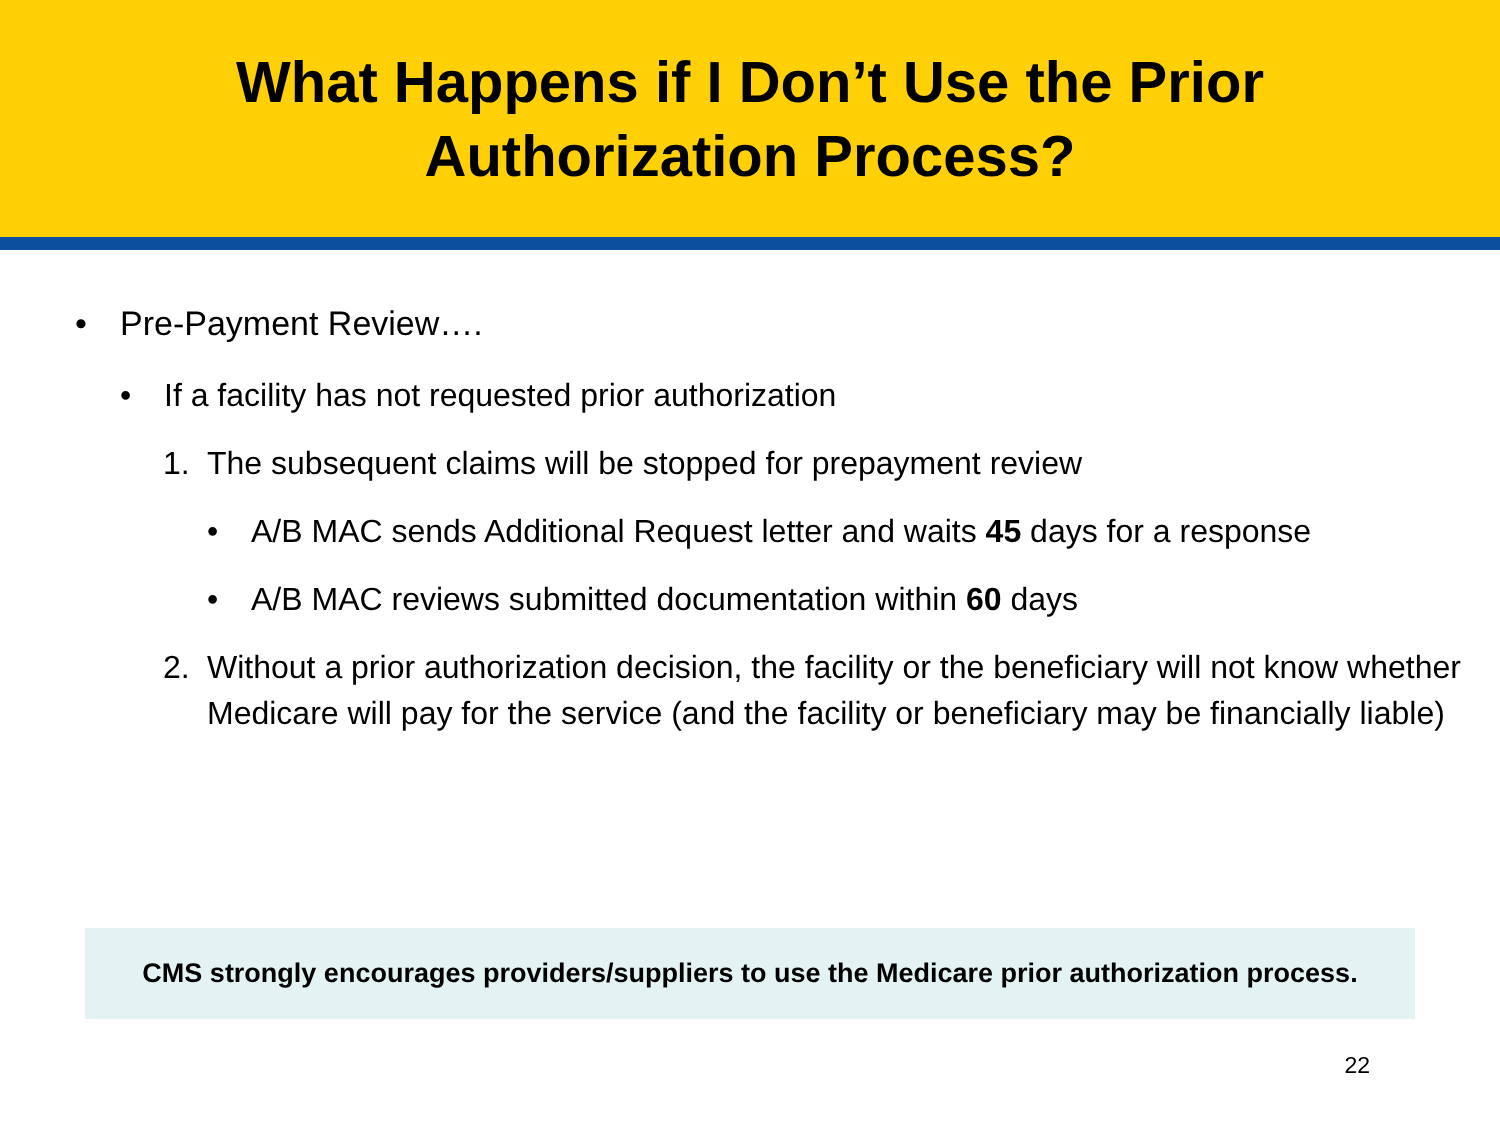What Happens if I Don’t Use the Prior
Authorization Process?
• Pre-Payment Review….
• If a facility has not requested prior authorization
1. The subsequent claims will be stopped for prepayment review
• A/B MAC sends Additional Request letter and waits 45 days for a response
• A/B MAC reviews submitted documentation within 60 days
2. Without a prior authorization decision, the facility or the beneficiary will not know whether Medicare will pay for the service (and the facility or beneficiary may be financially liable)
CMS strongly encourages providers/suppliers to use the Medicare prior authorization process.
22